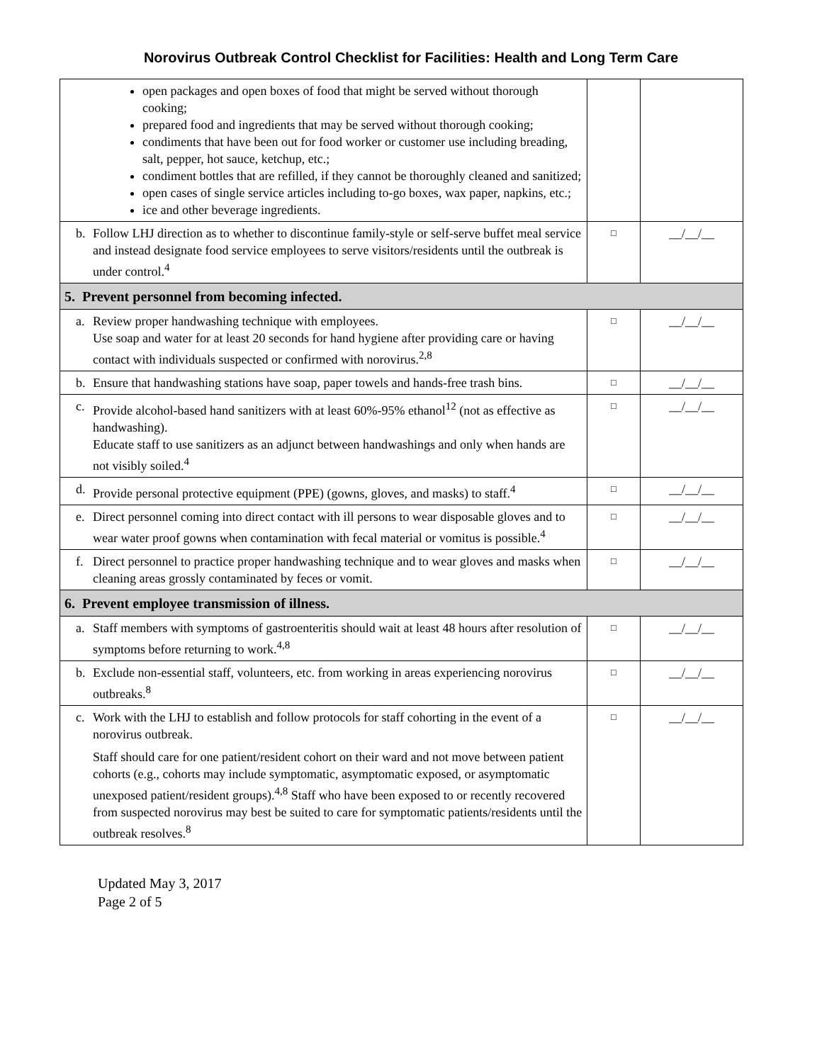Norovirus Outbreak Control Checklist for Facilities: Health and Long Term Care
| open packages and open boxes of food that might be served without thorough cooking; prepared food and ingredients that may be served without thorough cooking; condiments that have been out for food worker or customer use including breading, salt, pepper, hot sauce, ketchup, etc.; condiment bottles that are refilled, if they cannot be thoroughly cleaned and sanitized; open cases of single service articles including to-go boxes, wax paper, napkins, etc.; ice and other beverage ingredients. | | |
| b. Follow LHJ direction as to whether to discontinue family-style or self-serve buffet meal service and instead designate food service employees to serve visitors/residents until the outbreak is under control.<sup>4</sup> | □ | __/__/__ |
| 5. Prevent personnel from becoming infected. | | |
| a. Review proper handwashing technique with employees. Use soap and water for at least 20 seconds for hand hygiene after providing care or having contact with individuals suspected or confirmed with norovirus.<sup>2,8</sup> | □ | __/__/__ |
| b. Ensure that handwashing stations have soap, paper towels and hands-free trash bins. | □ | __/__/__ |
| c. Provide alcohol-based hand sanitizers with at least 60%-95% ethanol<sup>12</sup> (not as effective as handwashing). Educate staff to use sanitizers as an adjunct between handwashings and only when hands are not visibly soiled.<sup>4</sup> | □ | __/__/__ |
| d. Provide personal protective equipment (PPE) (gowns, gloves, and masks) to staff.<sup>4</sup> | □ | __/__/__ |
| e. Direct personnel coming into direct contact with ill persons to wear disposable gloves and to wear water proof gowns when contamination with fecal material or vomitus is possible.<sup>4</sup> | □ | __/__/__ |
| f. Direct personnel to practice proper handwashing technique and to wear gloves and masks when cleaning areas grossly contaminated by feces or vomit. | □ | __/__/__ |
| 6. Prevent employee transmission of illness. | | |
| a. Staff members with symptoms of gastroenteritis should wait at least 48 hours after resolution of symptoms before returning to work.<sup>4,8</sup> | □ | __/__/__ |
| b. Exclude non-essential staff, volunteers, etc. from working in areas experiencing norovirus outbreaks.<sup>8</sup> | □ | __/__/__ |
| c. Work with the LHJ to establish and follow protocols for staff cohorting in the event of a norovirus outbreak. Staff should care for one patient/resident cohort on their ward and not move between patient cohorts (e.g., cohorts may include symptomatic, asymptomatic exposed, or asymptomatic unexposed patient/resident groups).<sup>4,8</sup> Staff who have been exposed to or recently recovered from suspected norovirus may best be suited to care for symptomatic patients/residents until the outbreak resolves.<sup>8</sup> | □ | __/__/__ |
Updated May 3, 2017
Page 2 of 5